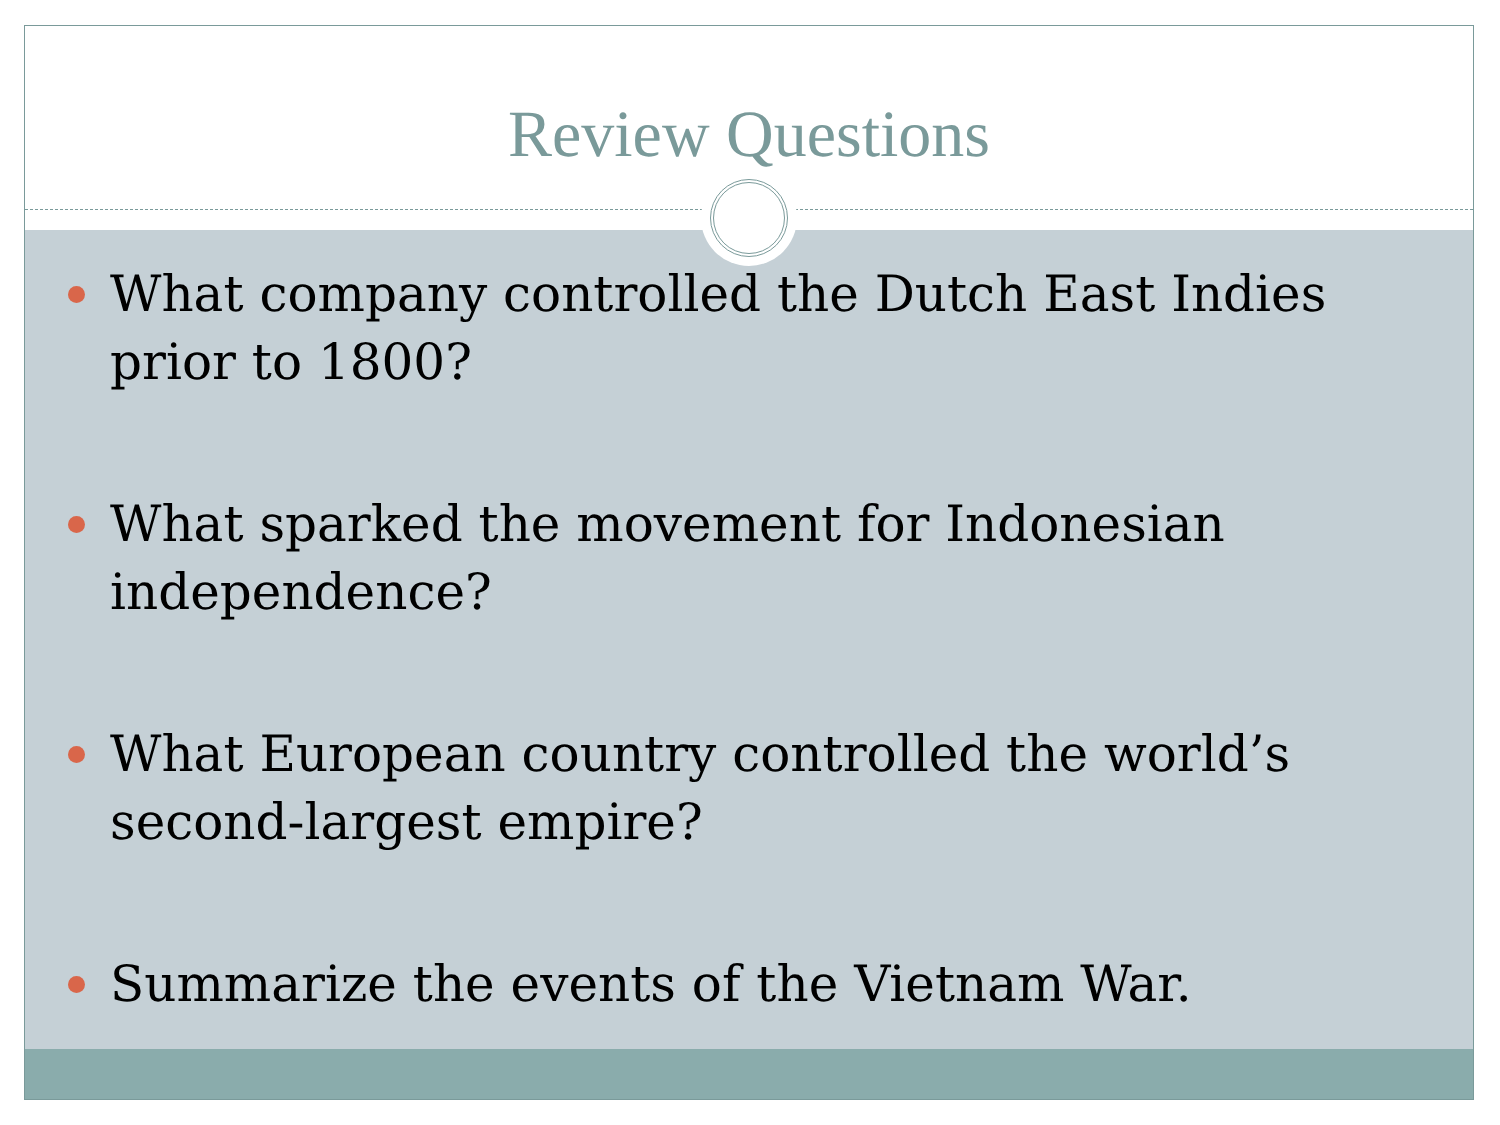Review Questions
What company controlled the Dutch East Indies prior to 1800?
What sparked the movement for Indonesian independence?
What European country controlled the world’s second-largest empire?
Summarize the events of the Vietnam War.